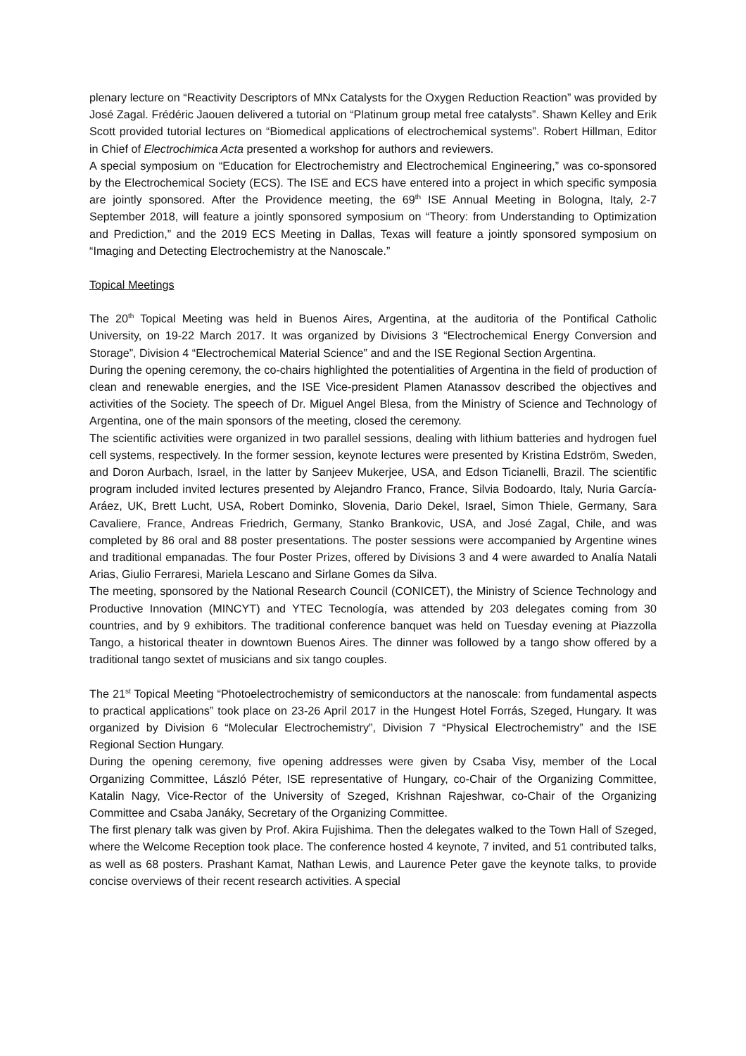plenary lecture on “Reactivity Descriptors of MNx Catalysts for the Oxygen Reduction Reaction” was provided by José Zagal. Frédéric Jaouen delivered a tutorial on “Platinum group metal free catalysts”. Shawn Kelley and Erik Scott provided tutorial lectures on “Biomedical applications of electrochemical systems”. Robert Hillman, Editor in Chief of Electrochimica Acta presented a workshop for authors and reviewers.
A special symposium on “Education for Electrochemistry and Electrochemical Engineering,” was co-sponsored by the Electrochemical Society (ECS). The ISE and ECS have entered into a project in which specific symposia are jointly sponsored. After the Providence meeting, the 69<sup>th</sup> ISE Annual Meeting in Bologna, Italy, 2-7 September 2018, will feature a jointly sponsored symposium on “Theory: from Understanding to Optimization and Prediction,” and the 2019 ECS Meeting in Dallas, Texas will feature a jointly sponsored symposium on “Imaging and Detecting Electrochemistry at the Nanoscale.”
Topical Meetings
The 20<sup>th</sup> Topical Meeting was held in Buenos Aires, Argentina, at the auditoria of the Pontifical Catholic University, on 19-22 March 2017. It was organized by Divisions 3 “Electrochemical Energy Conversion and Storage”, Division 4 “Electrochemical Material Science” and and the ISE Regional Section Argentina.
During the opening ceremony, the co-chairs highlighted the potentialities of Argentina in the field of production of clean and renewable energies, and the ISE Vice-president Plamen Atanassov described the objectives and activities of the Society. The speech of Dr. Miguel Angel Blesa, from the Ministry of Science and Technology of Argentina, one of the main sponsors of the meeting, closed the ceremony.
The scientific activities were organized in two parallel sessions, dealing with lithium batteries and hydrogen fuel cell systems, respectively. In the former session, keynote lectures were presented by Kristina Edström, Sweden, and Doron Aurbach, Israel, in the latter by Sanjeev Mukerjee, USA, and Edson Ticianelli, Brazil. The scientific program included invited lectures presented by Alejandro Franco, France, Silvia Bodoardo, Italy, Nuria García-Aráez, UK, Brett Lucht, USA, Robert Dominko, Slovenia, Dario Dekel, Israel, Simon Thiele, Germany, Sara Cavaliere, France, Andreas Friedrich, Germany, Stanko Brankovic, USA, and José Zagal, Chile, and was completed by 86 oral and 88 poster presentations. The poster sessions were accompanied by Argentine wines and traditional empanadas. The four Poster Prizes, offered by Divisions 3 and 4 were awarded to Analía Natali Arias, Giulio Ferraresi, Mariela Lescano and Sirlane Gomes da Silva.
The meeting, sponsored by the National Research Council (CONICET), the Ministry of Science Technology and Productive Innovation (MINCYT) and YTEC Tecnología, was attended by 203 delegates coming from 30 countries, and by 9 exhibitors. The traditional conference banquet was held on Tuesday evening at Piazzolla Tango, a historical theater in downtown Buenos Aires. The dinner was followed by a tango show offered by a traditional tango sextet of musicians and six tango couples.
The 21<sup>st</sup> Topical Meeting “Photoelectrochemistry of semiconductors at the nanoscale: from fundamental aspects to practical applications” took place on 23-26 April 2017 in the Hungest Hotel Forrás, Szeged, Hungary. It was organized by Division 6 “Molecular Electrochemistry”, Division 7 “Physical Electrochemistry” and the ISE Regional Section Hungary.
During the opening ceremony, five opening addresses were given by Csaba Visy, member of the Local Organizing Committee, László Péter, ISE representative of Hungary, co-Chair of the Organizing Committee, Katalin Nagy, Vice-Rector of the University of Szeged, Krishnan Rajeshwar, co-Chair of the Organizing Committee and Csaba Janáky, Secretary of the Organizing Committee.
The first plenary talk was given by Prof. Akira Fujishima. Then the delegates walked to the Town Hall of Szeged, where the Welcome Reception took place. The conference hosted 4 keynote, 7 invited, and 51 contributed talks, as well as 68 posters. Prashant Kamat, Nathan Lewis, and Laurence Peter gave the keynote talks, to provide concise overviews of their recent research activities. A special